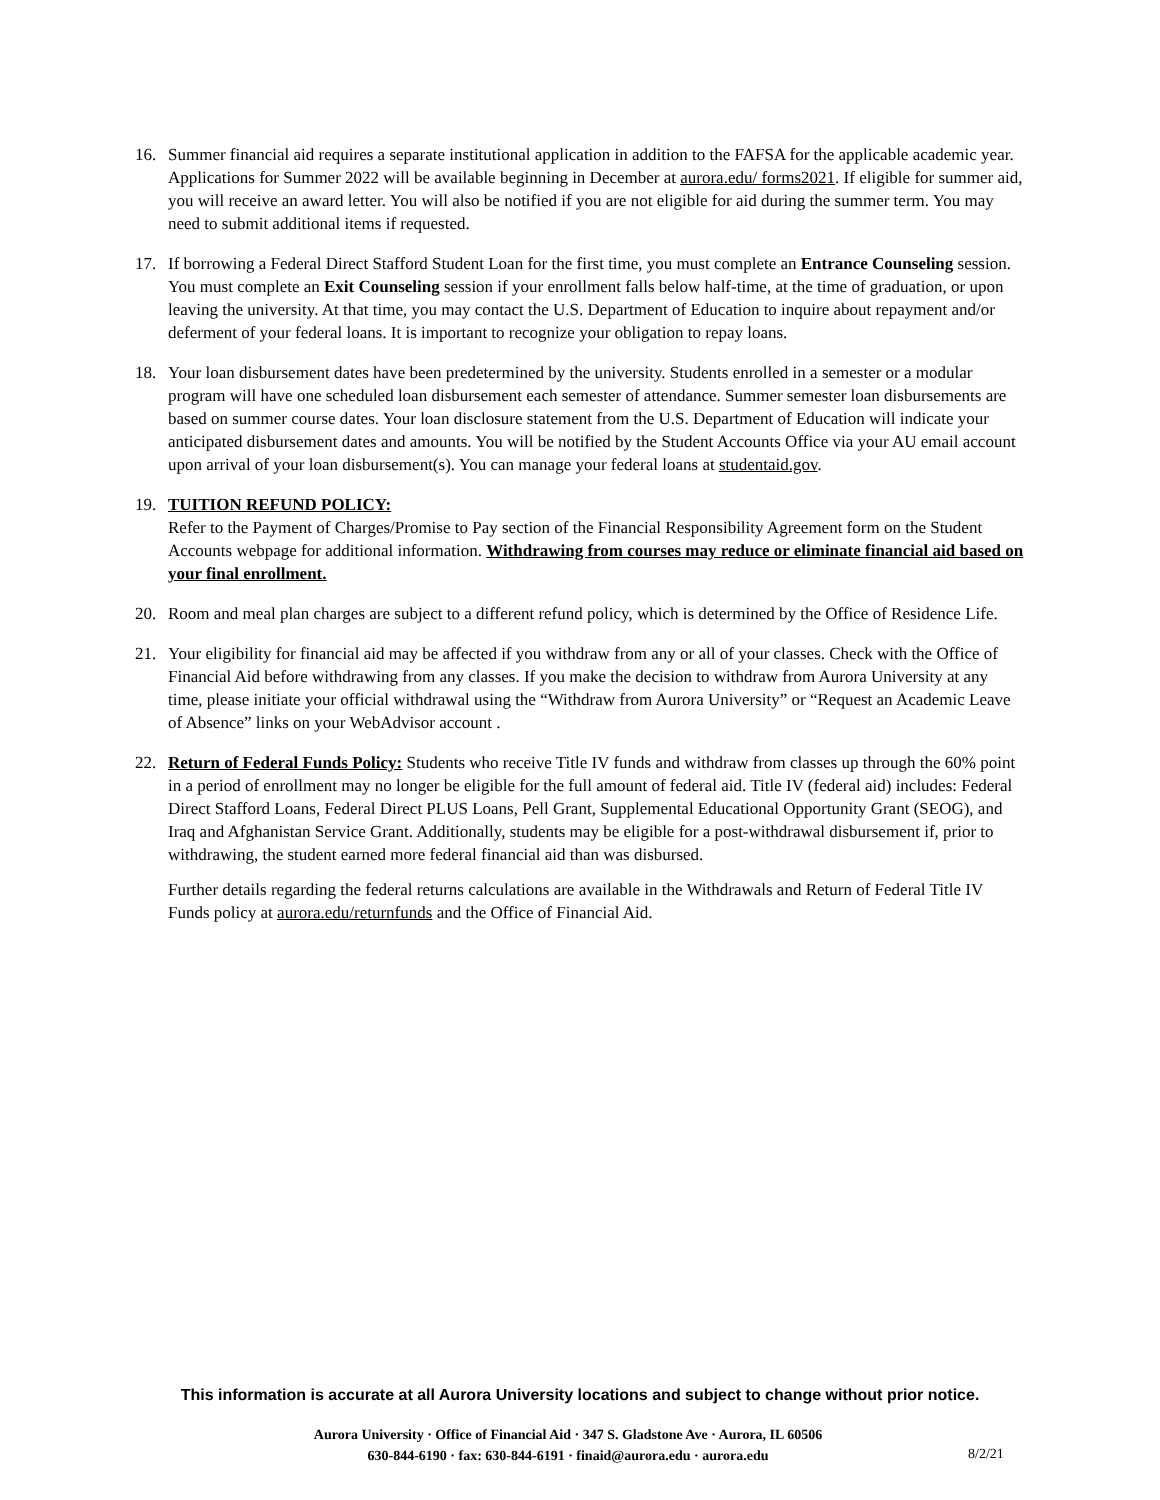16. Summer financial aid requires a separate institutional application in addition to the FAFSA for the applicable academic year. Applications for Summer 2022 will be available beginning in December at aurora.edu/ forms2021. If eligible for summer aid, you will receive an award letter. You will also be notified if you are not eligible for aid during the summer term. You may need to submit additional items if requested.
17. If borrowing a Federal Direct Stafford Student Loan for the first time, you must complete an Entrance Counseling session. You must complete an Exit Counseling session if your enrollment falls below half-time, at the time of graduation, or upon leaving the university. At that time, you may contact the U.S. Department of Education to inquire about repayment and/or deferment of your federal loans. It is important to recognize your obligation to repay loans.
18. Your loan disbursement dates have been predetermined by the university. Students enrolled in a semester or a modular program will have one scheduled loan disbursement each semester of attendance. Summer semester loan disbursements are based on summer course dates. Your loan disclosure statement from the U.S. Department of Education will indicate your anticipated disbursement dates and amounts. You will be notified by the Student Accounts Office via your AU email account upon arrival of your loan disbursement(s). You can manage your federal loans at studentaid.gov.
19. TUITION REFUND POLICY:
Refer to the Payment of Charges/Promise to Pay section of the Financial Responsibility Agreement form on the Student Accounts webpage for additional information. Withdrawing from courses may reduce or eliminate financial aid based on your final enrollment.
20. Room and meal plan charges are subject to a different refund policy, which is determined by the Office of Residence Life.
21. Your eligibility for financial aid may be affected if you withdraw from any or all of your classes. Check with the Office of Financial Aid before withdrawing from any classes. If you make the decision to withdraw from Aurora University at any time, please initiate your official withdrawal using the “Withdraw from Aurora University” or “Request an Academic Leave of Absence” links on your WebAdvisor account .
22. Return of Federal Funds Policy: Students who receive Title IV funds and withdraw from classes up through the 60% point in a period of enrollment may no longer be eligible for the full amount of federal aid. Title IV (federal aid) includes: Federal Direct Stafford Loans, Federal Direct PLUS Loans, Pell Grant, Supplemental Educational Opportunity Grant (SEOG), and Iraq and Afghanistan Service Grant. Additionally, students may be eligible for a post-withdrawal disbursement if, prior to withdrawing, the student earned more federal financial aid than was disbursed.
Further details regarding the federal returns calculations are available in the Withdrawals and Return of Federal Title IV Funds policy at aurora.edu/returnfunds and the Office of Financial Aid.
This information is accurate at all Aurora University locations and subject to change without prior notice.
Aurora University · Office of Financial Aid · 347 S. Gladstone Ave · Aurora, IL 60506
630-844-6190 · fax: 630-844-6191 · finaid@aurora.edu · aurora.edu
8/2/21